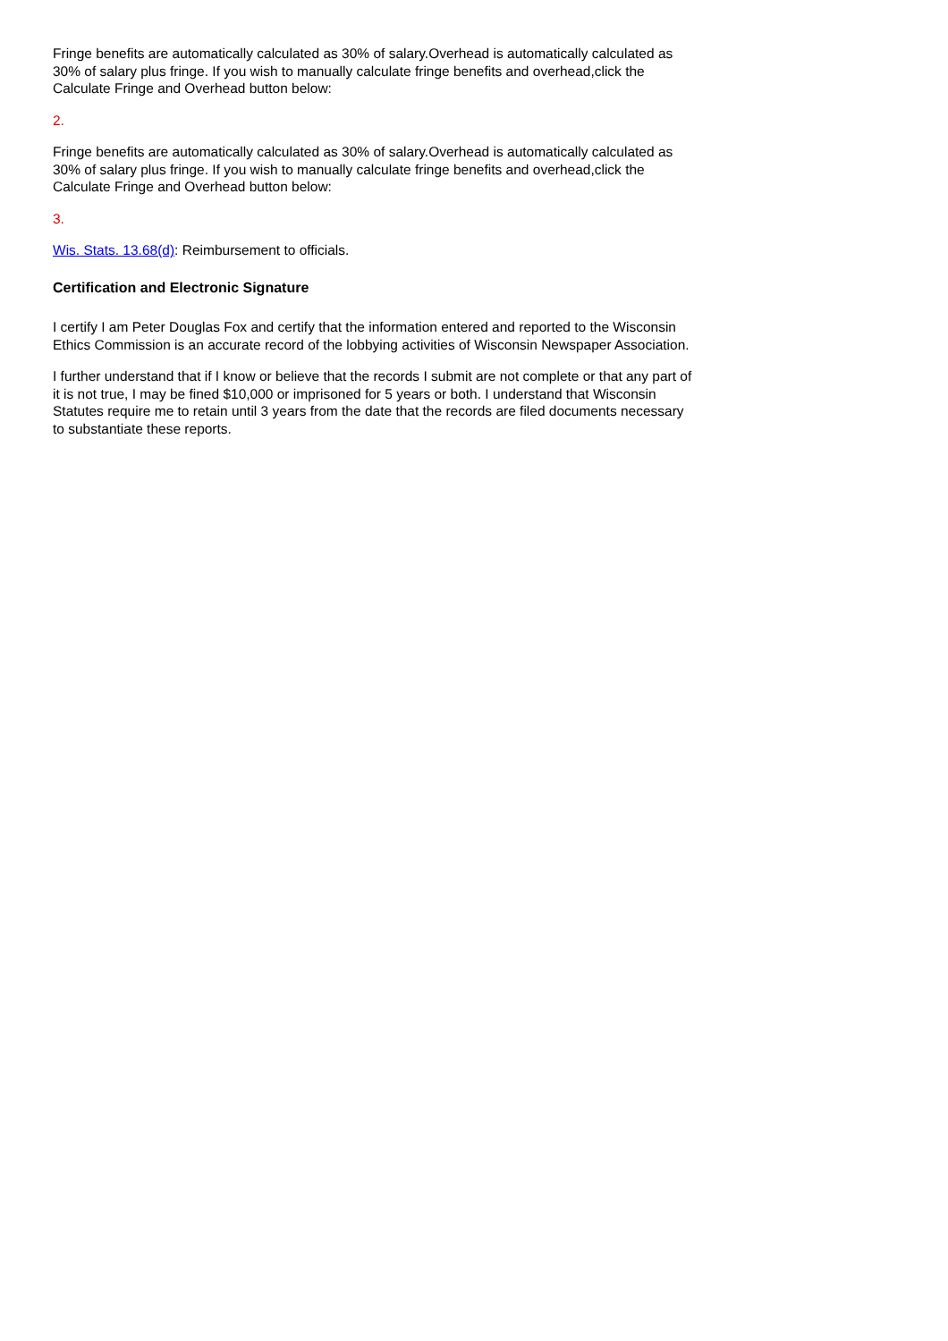Fringe benefits are automatically calculated as 30% of salary.Overhead is automatically calculated as 30% of salary plus fringe. If you wish to manually calculate fringe benefits and overhead,click the Calculate Fringe and Overhead button below:
2.
Fringe benefits are automatically calculated as 30% of salary.Overhead is automatically calculated as 30% of salary plus fringe. If you wish to manually calculate fringe benefits and overhead,click the Calculate Fringe and Overhead button below:
3.
Wis. Stats. 13.68(d): Reimbursement to officials.
Certification and Electronic Signature
I certify I am Peter Douglas Fox and certify that the information entered and reported to the Wisconsin Ethics Commission is an accurate record of the lobbying activities of Wisconsin Newspaper Association.
I further understand that if I know or believe that the records I submit are not complete or that any part of it is not true, I may be fined $10,000 or imprisoned for 5 years or both. I understand that Wisconsin Statutes require me to retain until 3 years from the date that the records are filed documents necessary to substantiate these reports.